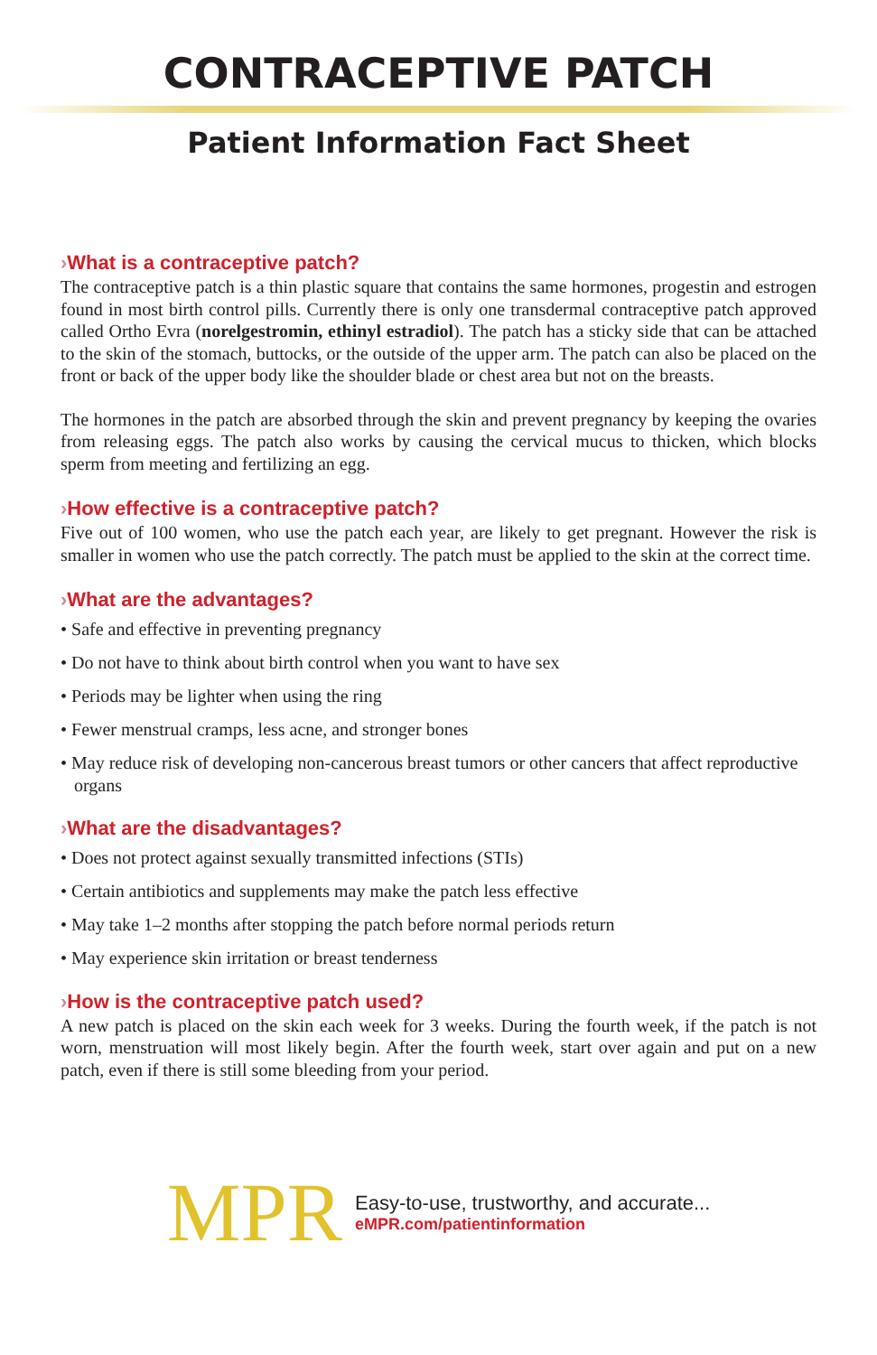CONTRACEPTIVE PATCH
Patient Information Fact Sheet
›What is a contraceptive patch?
The contraceptive patch is a thin plastic square that contains the same hormones, progestin and estrogen found in most birth control pills. Currently there is only one transdermal contraceptive patch approved called Ortho Evra (norelgestromin, ethinyl estradiol). The patch has a sticky side that can be attached to the skin of the stomach, buttocks, or the outside of the upper arm. The patch can also be placed on the front or back of the upper body like the shoulder blade or chest area but not on the breasts.
The hormones in the patch are absorbed through the skin and prevent pregnancy by keeping the ovaries from releasing eggs. The patch also works by causing the cervical mucus to thicken, which blocks sperm from meeting and fertilizing an egg.
›How effective is a contraceptive patch?
Five out of 100 women, who use the patch each year, are likely to get pregnant. However the risk is smaller in women who use the patch correctly. The patch must be applied to the skin at the correct time.
›What are the advantages?
• Safe and effective in preventing pregnancy
• Do not have to think about birth control when you want to have sex
• Periods may be lighter when using the ring
• Fewer menstrual cramps, less acne, and stronger bones
• May reduce risk of developing non-cancerous breast tumors or other cancers that affect reproductive organs
›What are the disadvantages?
• Does not protect against sexually transmitted infections (STIs)
• Certain antibiotics and supplements may make the patch less effective
• May take 1–2 months after stopping the patch before normal periods return
• May experience skin irritation or breast tenderness
›How is the contraceptive patch used?
A new patch is placed on the skin each week for 3 weeks. During the fourth week, if the patch is not worn, menstruation will most likely begin. After the fourth week, start over again and put on a new patch, even if there is still some bleeding from your period.
MPR
Easy-to-use, trustworthy, and accurate...
eMPR.com/patientinformation